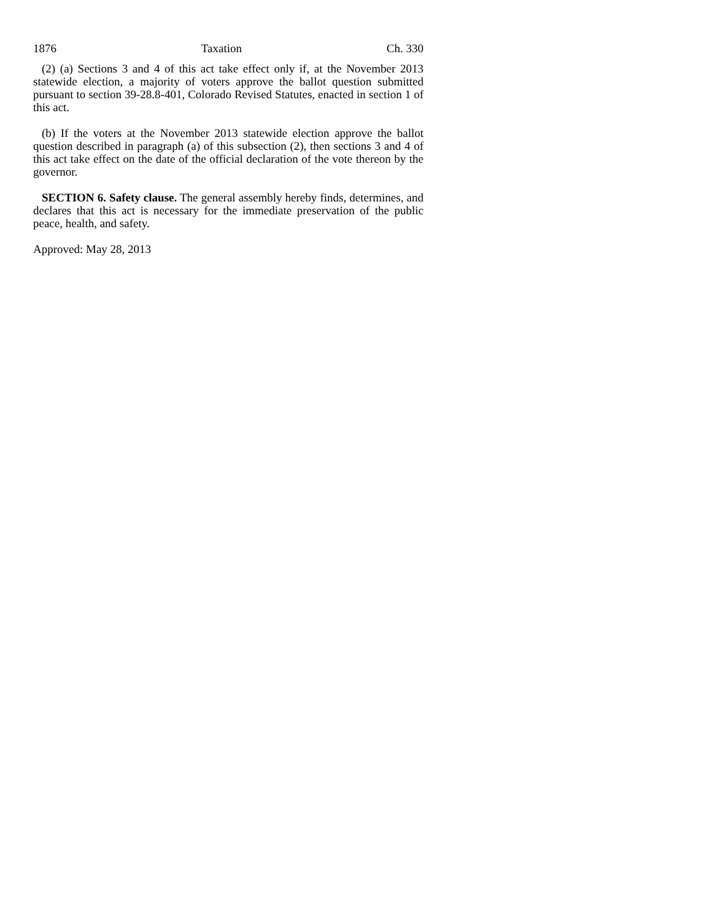1876 Taxation Ch. 330
(2) (a) Sections 3 and 4 of this act take effect only if, at the November 2013 statewide election, a majority of voters approve the ballot question submitted pursuant to section 39-28.8-401, Colorado Revised Statutes, enacted in section 1 of this act.
(b) If the voters at the November 2013 statewide election approve the ballot question described in paragraph (a) of this subsection (2), then sections 3 and 4 of this act take effect on the date of the official declaration of the vote thereon by the governor.
SECTION 6. Safety clause. The general assembly hereby finds, determines, and declares that this act is necessary for the immediate preservation of the public peace, health, and safety.
Approved: May 28, 2013